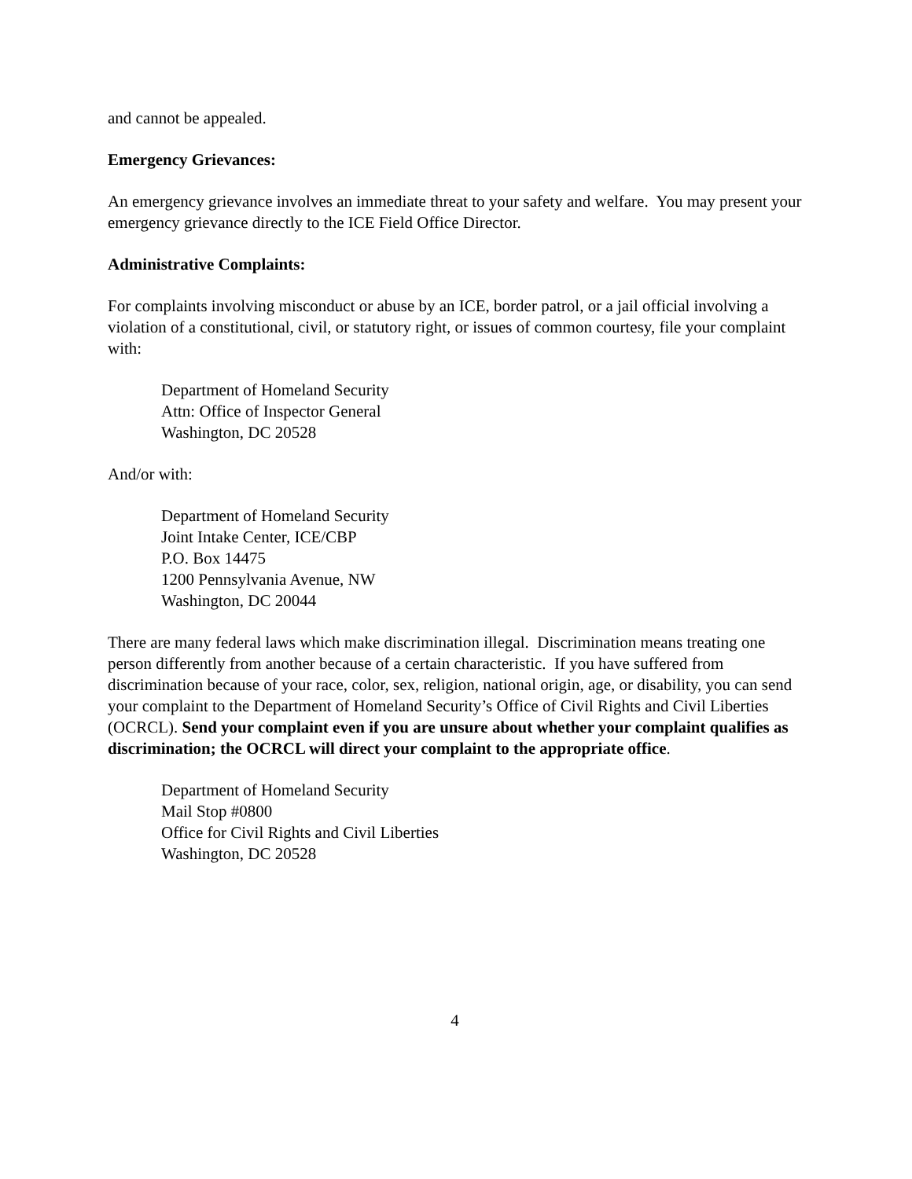and cannot be appealed.
Emergency Grievances:
An emergency grievance involves an immediate threat to your safety and welfare. You may present your emergency grievance directly to the ICE Field Office Director.
Administrative Complaints:
For complaints involving misconduct or abuse by an ICE, border patrol, or a jail official involving a violation of a constitutional, civil, or statutory right, or issues of common courtesy, file your complaint with:
Department of Homeland Security
Attn: Office of Inspector General
Washington, DC 20528
And/or with:
Department of Homeland Security
Joint Intake Center, ICE/CBP
P.O. Box 14475
1200 Pennsylvania Avenue, NW
Washington, DC 20044
There are many federal laws which make discrimination illegal. Discrimination means treating one person differently from another because of a certain characteristic. If you have suffered from discrimination because of your race, color, sex, religion, national origin, age, or disability, you can send your complaint to the Department of Homeland Security’s Office of Civil Rights and Civil Liberties (OCRCL). Send your complaint even if you are unsure about whether your complaint qualifies as discrimination; the OCRCL will direct your complaint to the appropriate office.
Department of Homeland Security
Mail Stop #0800
Office for Civil Rights and Civil Liberties
Washington, DC 20528
4